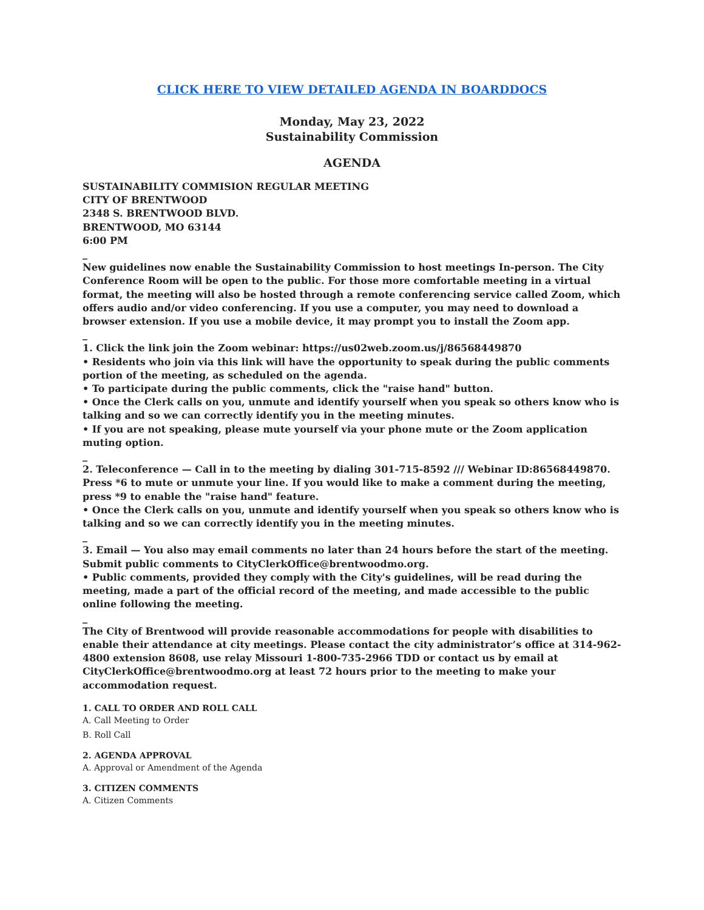CLICK HERE TO VIEW DETAILED AGENDA IN BOARDDOCS
Monday, May 23, 2022
Sustainability Commission
AGENDA
SUSTAINABILITY COMMISION REGULAR MEETING
CITY OF BRENTWOOD
2348 S. BRENTWOOD BLVD.
BRENTWOOD, MO 63144
6:00 PM
_
New guidelines now enable the Sustainability Commission to host meetings In-person. The City Conference Room will be open to the public. For those more comfortable meeting in a virtual format, the meeting will also be hosted through a remote conferencing service called Zoom, which offers audio and/or video conferencing. If you use a computer, you may need to download a browser extension. If you use a mobile device, it may prompt you to install the Zoom app.
_
1. Click the link join the Zoom webinar: https://us02web.zoom.us/j/86568449870
• Residents who join via this link will have the opportunity to speak during the public comments portion of the meeting, as scheduled on the agenda.
• To participate during the public comments, click the "raise hand" button.
• Once the Clerk calls on you, unmute and identify yourself when you speak so others know who is talking and so we can correctly identify you in the meeting minutes.
• If you are not speaking, please mute yourself via your phone mute or the Zoom application muting option.
_
2. Teleconference — Call in to the meeting by dialing 301-715-8592 /// Webinar ID:86568449870. Press *6 to mute or unmute your line. If you would like to make a comment during the meeting, press *9 to enable the "raise hand" feature.
• Once the Clerk calls on you, unmute and identify yourself when you speak so others know who is talking and so we can correctly identify you in the meeting minutes.
_
3. Email — You also may email comments no later than 24 hours before the start of the meeting. Submit public comments to CityClerkOffice@brentwoodmo.org.
• Public comments, provided they comply with the City's guidelines, will be read during the meeting, made a part of the official record of the meeting, and made accessible to the public online following the meeting.
_
The City of Brentwood will provide reasonable accommodations for people with disabilities to enable their attendance at city meetings. Please contact the city administrator’s office at 314-962-4800 extension 8608, use relay Missouri 1-800-735-2966 TDD or contact us by email at CityClerkOffice@brentwoodmo.org at least 72 hours prior to the meeting to make your accommodation request.
1. CALL TO ORDER AND ROLL CALL
A. Call Meeting to Order
B. Roll Call
2. AGENDA APPROVAL
A. Approval or Amendment of the Agenda
3. CITIZEN COMMENTS
A. Citizen Comments